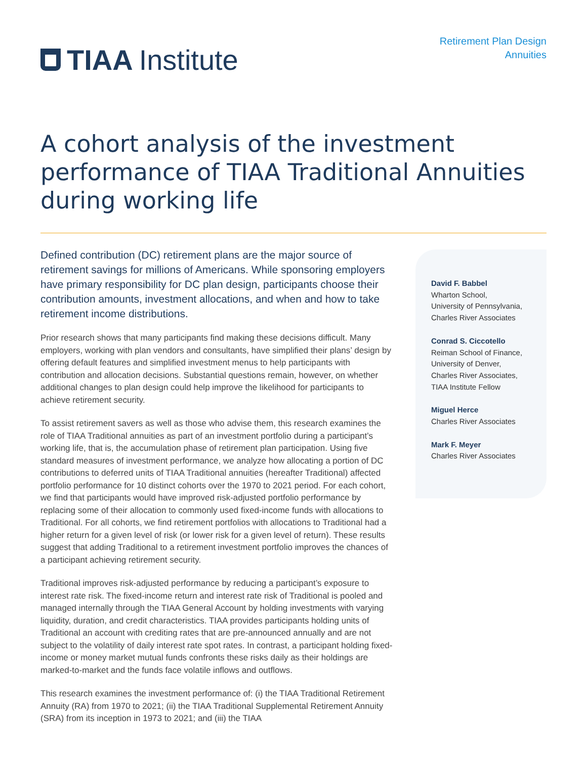TIAA Institute
Retirement Plan Design
Annuities
A cohort analysis of the investment performance of TIAA Traditional Annuities during working life
Defined contribution (DC) retirement plans are the major source of retirement savings for millions of Americans. While sponsoring employers have primary responsibility for DC plan design, participants choose their contribution amounts, investment allocations, and when and how to take retirement income distributions.
Prior research shows that many participants find making these decisions difficult. Many employers, working with plan vendors and consultants, have simplified their plans’ design by offering default features and simplified investment menus to help participants with contribution and allocation decisions. Substantial questions remain, however, on whether additional changes to plan design could help improve the likelihood for participants to achieve retirement security.
To assist retirement savers as well as those who advise them, this research examines the role of TIAA Traditional annuities as part of an investment portfolio during a participant’s working life, that is, the accumulation phase of retirement plan participation. Using five standard measures of investment performance, we analyze how allocating a portion of DC contributions to deferred units of TIAA Traditional annuities (hereafter Traditional) affected portfolio performance for 10 distinct cohorts over the 1970 to 2021 period. For each cohort, we find that participants would have improved risk-adjusted portfolio performance by replacing some of their allocation to commonly used fixed-income funds with allocations to Traditional. For all cohorts, we find retirement portfolios with allocations to Traditional had a higher return for a given level of risk (or lower risk for a given level of return). These results suggest that adding Traditional to a retirement investment portfolio improves the chances of a participant achieving retirement security.
Traditional improves risk-adjusted performance by reducing a participant’s exposure to interest rate risk. The fixed-income return and interest rate risk of Traditional is pooled and managed internally through the TIAA General Account by holding investments with varying liquidity, duration, and credit characteristics. TIAA provides participants holding units of Traditional an account with crediting rates that are pre-announced annually and are not subject to the volatility of daily interest rate spot rates. In contrast, a participant holding fixed-income or money market mutual funds confronts these risks daily as their holdings are marked-to-market and the funds face volatile inflows and outflows.
This research examines the investment performance of: (i) the TIAA Traditional Retirement Annuity (RA) from 1970 to 2021; (ii) the TIAA Traditional Supplemental Retirement Annuity (SRA) from its inception in 1973 to 2021; and (iii) the TIAA
David F. Babbel
Wharton School,
University of Pennsylvania,
Charles River Associates
Conrad S. Ciccotello
Reiman School of Finance,
University of Denver,
Charles River Associates,
TIAA Institute Fellow
Miguel Herce
Charles River Associates
Mark F. Meyer
Charles River Associates